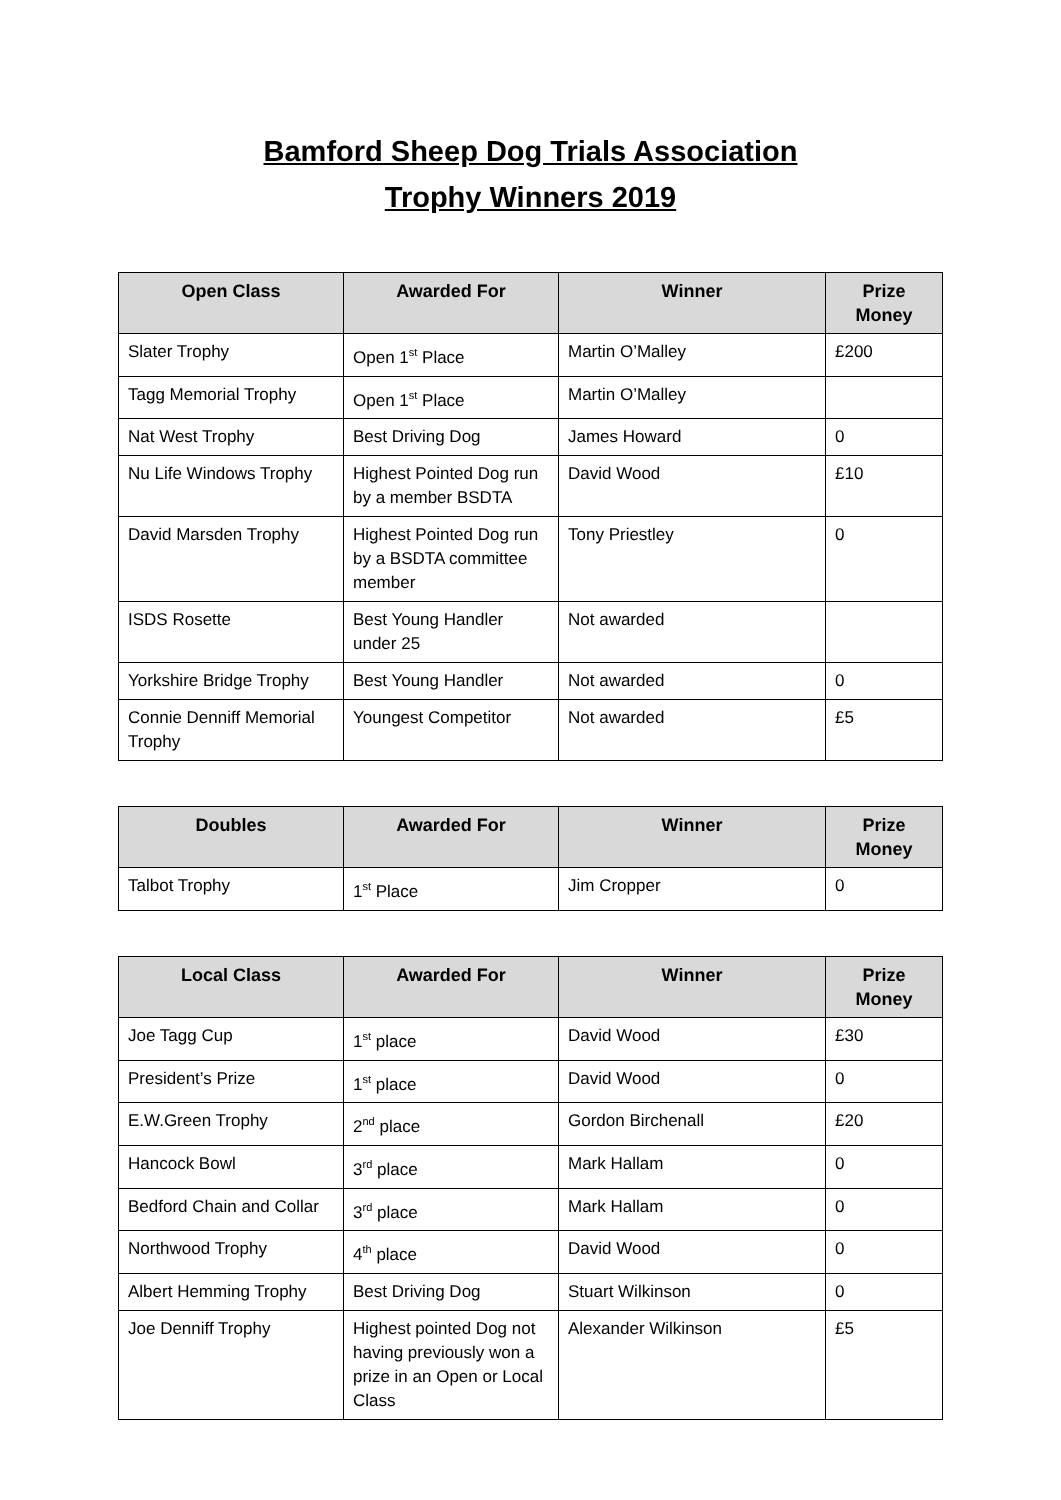Bamford Sheep Dog Trials Association
Trophy Winners 2019
| Open Class | Awarded For | Winner | Prize Money |
| --- | --- | --- | --- |
| Slater Trophy | Open 1<sup>st</sup> Place | Martin O’Malley | £200 |
| Tagg Memorial Trophy | Open 1<sup>st</sup> Place | Martin O’Malley | |
| Nat West Trophy | Best Driving Dog | James Howard | 0 |
| Nu Life Windows Trophy | Highest Pointed Dog run by a member BSDTA | David Wood | £10 |
| David Marsden Trophy | Highest Pointed Dog run by a BSDTA committee member | Tony Priestley | 0 |
| ISDS Rosette | Best Young Handler under 25 | Not awarded | |
| Yorkshire Bridge Trophy | Best Young Handler | Not awarded | 0 |
| Connie Denniff Memorial Trophy | Youngest Competitor | Not awarded | £5 |
| Doubles | Awarded For | Winner | Prize Money |
| --- | --- | --- | --- |
| Talbot Trophy | 1<sup>st</sup> Place | Jim Cropper | 0 |
| Local Class | Awarded For | Winner | Prize Money |
| --- | --- | --- | --- |
| Joe Tagg Cup | 1<sup>st</sup> place | David Wood | £30 |
| President’s Prize | 1<sup>st</sup> place | David Wood | 0 |
| E.W.Green Trophy | 2<sup>nd</sup> place | Gordon Birchenall | £20 |
| Hancock Bowl | 3<sup>rd</sup> place | Mark Hallam | 0 |
| Bedford Chain and Collar | 3<sup>rd</sup> place | Mark Hallam | 0 |
| Northwood Trophy | 4<sup>th</sup> place | David Wood | 0 |
| Albert Hemming Trophy | Best Driving Dog | Stuart Wilkinson | 0 |
| Joe Denniff Trophy | Highest pointed Dog not having previously won a prize in an Open or Local Class | Alexander Wilkinson | £5 |